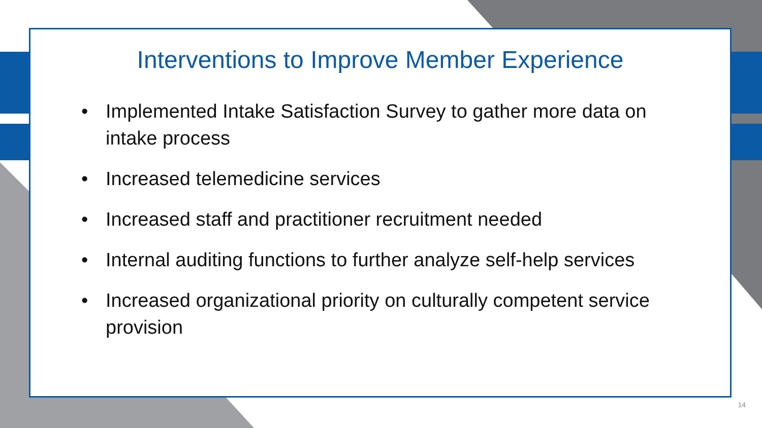Interventions to Improve Member Experience
• Implemented Intake Satisfaction Survey to gather more data on intake process
• Increased telemedicine services
• Increased staff and practitioner recruitment needed
• Internal auditing functions to further analyze self-help services
• Increased organizational priority on culturally competent service provision
14